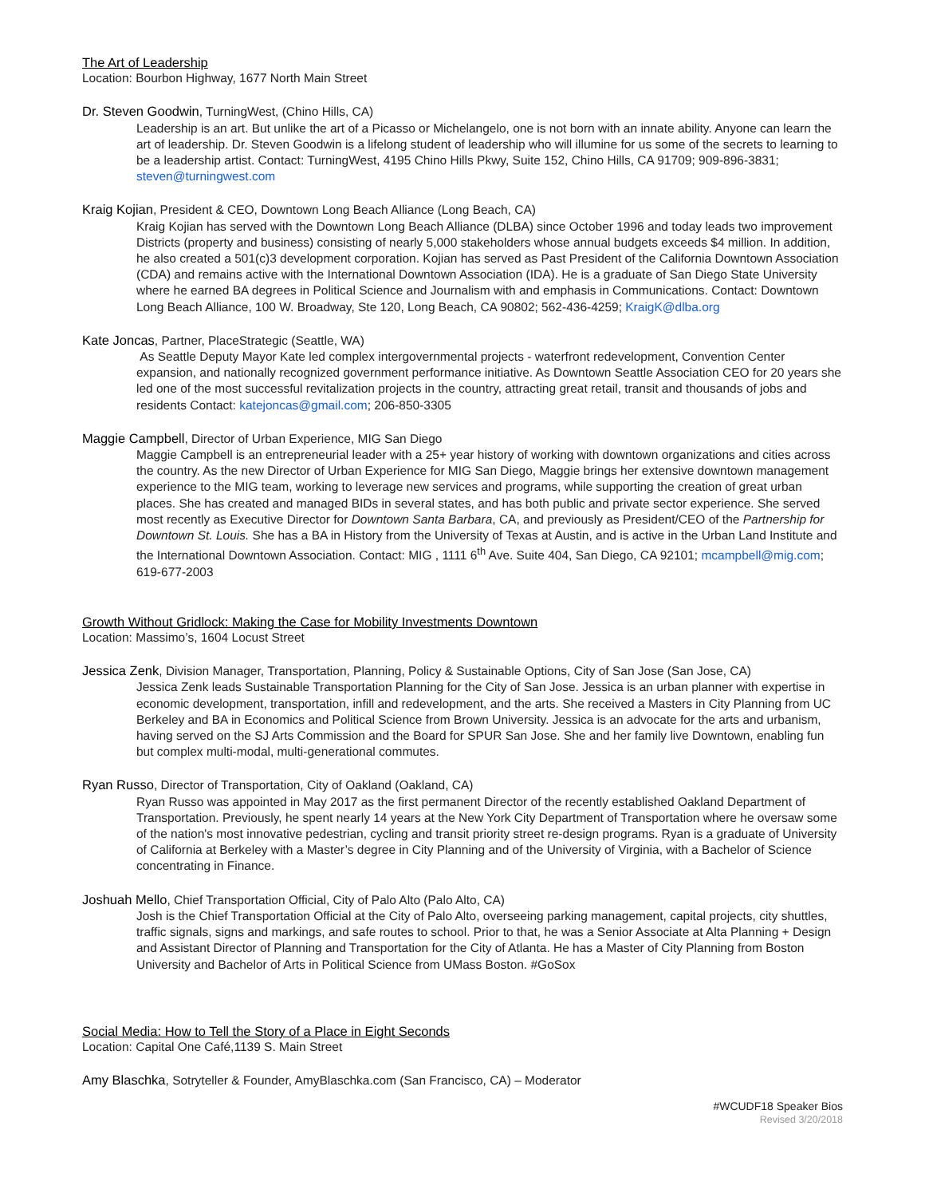The Art of Leadership
Location: Bourbon Highway, 1677 North Main Street
Dr. Steven Goodwin, TurningWest, (Chino Hills, CA)
Leadership is an art. But unlike the art of a Picasso or Michelangelo, one is not born with an innate ability. Anyone can learn the art of leadership. Dr. Steven Goodwin is a lifelong student of leadership who will illumine for us some of the secrets to learning to be a leadership artist. Contact: TurningWest, 4195 Chino Hills Pkwy, Suite 152, Chino Hills, CA 91709; 909-896-3831; steven@turningwest.com
Kraig Kojian, President & CEO, Downtown Long Beach Alliance (Long Beach, CA)
Kraig Kojian has served with the Downtown Long Beach Alliance (DLBA) since October 1996 and today leads two improvement Districts (property and business) consisting of nearly 5,000 stakeholders whose annual budgets exceeds $4 million. In addition, he also created a 501(c)3 development corporation. Kojian has served as Past President of the California Downtown Association (CDA) and remains active with the International Downtown Association (IDA). He is a graduate of San Diego State University where he earned BA degrees in Political Science and Journalism with and emphasis in Communications. Contact: Downtown Long Beach Alliance, 100 W. Broadway, Ste 120, Long Beach, CA 90802; 562-436-4259; KraigK@dlba.org
Kate Joncas, Partner, PlaceStrategic (Seattle, WA)
As Seattle Deputy Mayor Kate led complex intergovernmental projects - waterfront redevelopment, Convention Center expansion, and nationally recognized government performance initiative. As Downtown Seattle Association CEO for 20 years she led one of the most successful revitalization projects in the country, attracting great retail, transit and thousands of jobs and residents Contact: katejoncas@gmail.com; 206-850-3305
Maggie Campbell, Director of Urban Experience, MIG San Diego
Maggie Campbell is an entrepreneurial leader with a 25+ year history of working with downtown organizations and cities across the country. As the new Director of Urban Experience for MIG San Diego, Maggie brings her extensive downtown management experience to the MIG team, working to leverage new services and programs, while supporting the creation of great urban places. She has created and managed BIDs in several states, and has both public and private sector experience. She served most recently as Executive Director for Downtown Santa Barbara, CA, and previously as President/CEO of the Partnership for Downtown St. Louis. She has a BA in History from the University of Texas at Austin, and is active in the Urban Land Institute and the International Downtown Association. Contact: MIG , 1111 6<sup>th</sup> Ave. Suite 404, San Diego, CA 92101; mcampbell@mig.com; 619-677-2003
Growth Without Gridlock: Making the Case for Mobility Investments Downtown
Location: Massimo’s, 1604 Locust Street
Jessica Zenk, Division Manager, Transportation, Planning, Policy & Sustainable Options, City of San Jose (San Jose, CA)
Jessica Zenk leads Sustainable Transportation Planning for the City of San Jose. Jessica is an urban planner with expertise in economic development, transportation, infill and redevelopment, and the arts. She received a Masters in City Planning from UC Berkeley and BA in Economics and Political Science from Brown University. Jessica is an advocate for the arts and urbanism, having served on the SJ Arts Commission and the Board for SPUR San Jose. She and her family live Downtown, enabling fun but complex multi-modal, multi-generational commutes.
Ryan Russo, Director of Transportation, City of Oakland (Oakland, CA)
Ryan Russo was appointed in May 2017 as the first permanent Director of the recently established Oakland Department of Transportation. Previously, he spent nearly 14 years at the New York City Department of Transportation where he oversaw some of the nation's most innovative pedestrian, cycling and transit priority street re-design programs. Ryan is a graduate of University of California at Berkeley with a Master’s degree in City Planning and of the University of Virginia, with a Bachelor of Science concentrating in Finance.
Joshuah Mello, Chief Transportation Official, City of Palo Alto (Palo Alto, CA)
Josh is the Chief Transportation Official at the City of Palo Alto, overseeing parking management, capital projects, city shuttles, traffic signals, signs and markings, and safe routes to school. Prior to that, he was a Senior Associate at Alta Planning + Design and Assistant Director of Planning and Transportation for the City of Atlanta. He has a Master of City Planning from Boston University and Bachelor of Arts in Political Science from UMass Boston. #GoSox
Social Media: How to Tell the Story of a Place in Eight Seconds
Location: Capital One Café,1139 S. Main Street
Amy Blaschka, Sotryteller & Founder, AmyBlaschka.com (San Francisco, CA) – Moderator
#WCUDF18 Speaker Bios
Revised 3/20/2018